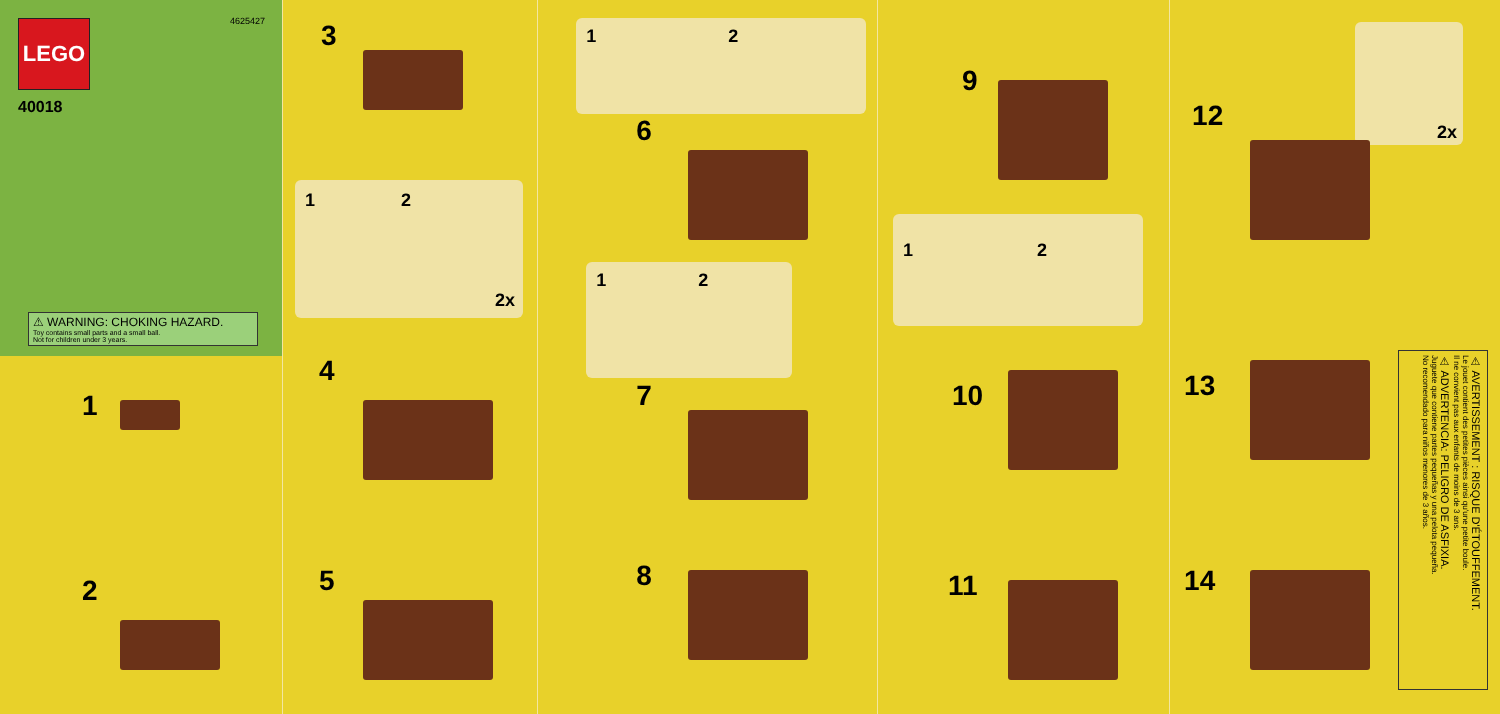LEGO
40018
4625427
⚠ WARNING: CHOKING HAZARD.
Toy contains small parts and a small ball.
Not for children under 3 years.
1
2
3
1 2
2x
4
5
1 2
6
1 2
7
8
9
1 2
10
11
2x
12
13
14
⚠ AVERTISSEMENT : RISQUE D'ÉTOUFFEMENT.
Le jouet contient des petites pièces ainsi qu'une petite boule.
Il ne convient pas aux enfants de moins de 3 ans.
⚠ ADVERTENCIA: PELIGRO DE ASFIXIA.
Juguete que contiene partes pequeñas y una pelota pequeña.
No recomendado para niños menores de 3 años.